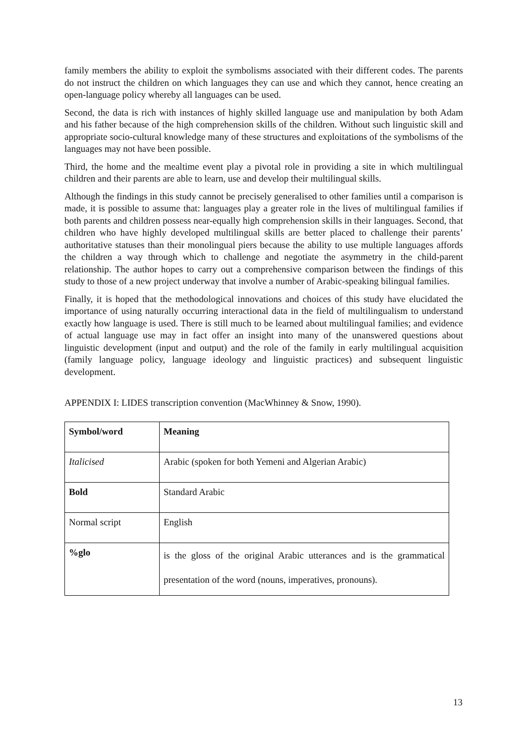family members the ability to exploit the symbolisms associated with their different codes. The parents do not instruct the children on which languages they can use and which they cannot, hence creating an open-language policy whereby all languages can be used.
Second, the data is rich with instances of highly skilled language use and manipulation by both Adam and his father because of the high comprehension skills of the children. Without such linguistic skill and appropriate socio-cultural knowledge many of these structures and exploitations of the symbolisms of the languages may not have been possible.
Third, the home and the mealtime event play a pivotal role in providing a site in which multilingual children and their parents are able to learn, use and develop their multilingual skills.
Although the findings in this study cannot be precisely generalised to other families until a comparison is made, it is possible to assume that: languages play a greater role in the lives of multilingual families if both parents and children possess near-equally high comprehension skills in their languages. Second, that children who have highly developed multilingual skills are better placed to challenge their parents’ authoritative statuses than their monolingual piers because the ability to use multiple languages affords the children a way through which to challenge and negotiate the asymmetry in the child-parent relationship. The author hopes to carry out a comprehensive comparison between the findings of this study to those of a new project underway that involve a number of Arabic-speaking bilingual families.
Finally, it is hoped that the methodological innovations and choices of this study have elucidated the importance of using naturally occurring interactional data in the field of multilingualism to understand exactly how language is used. There is still much to be learned about multilingual families; and evidence of actual language use may in fact offer an insight into many of the unanswered questions about linguistic development (input and output) and the role of the family in early multilingual acquisition (family language policy, language ideology and linguistic practices) and subsequent linguistic development.
APPENDIX I: LIDES transcription convention (MacWhinney & Snow, 1990).
| Symbol/word | Meaning |
| Italicised | Arabic (spoken for both Yemeni and Algerian Arabic) |
| Bold | Standard Arabic |
| Normal script | English |
| %glo | is the gloss of the original Arabic utterances and is the grammatical presentation of the word (nouns, imperatives, pronouns). |
13